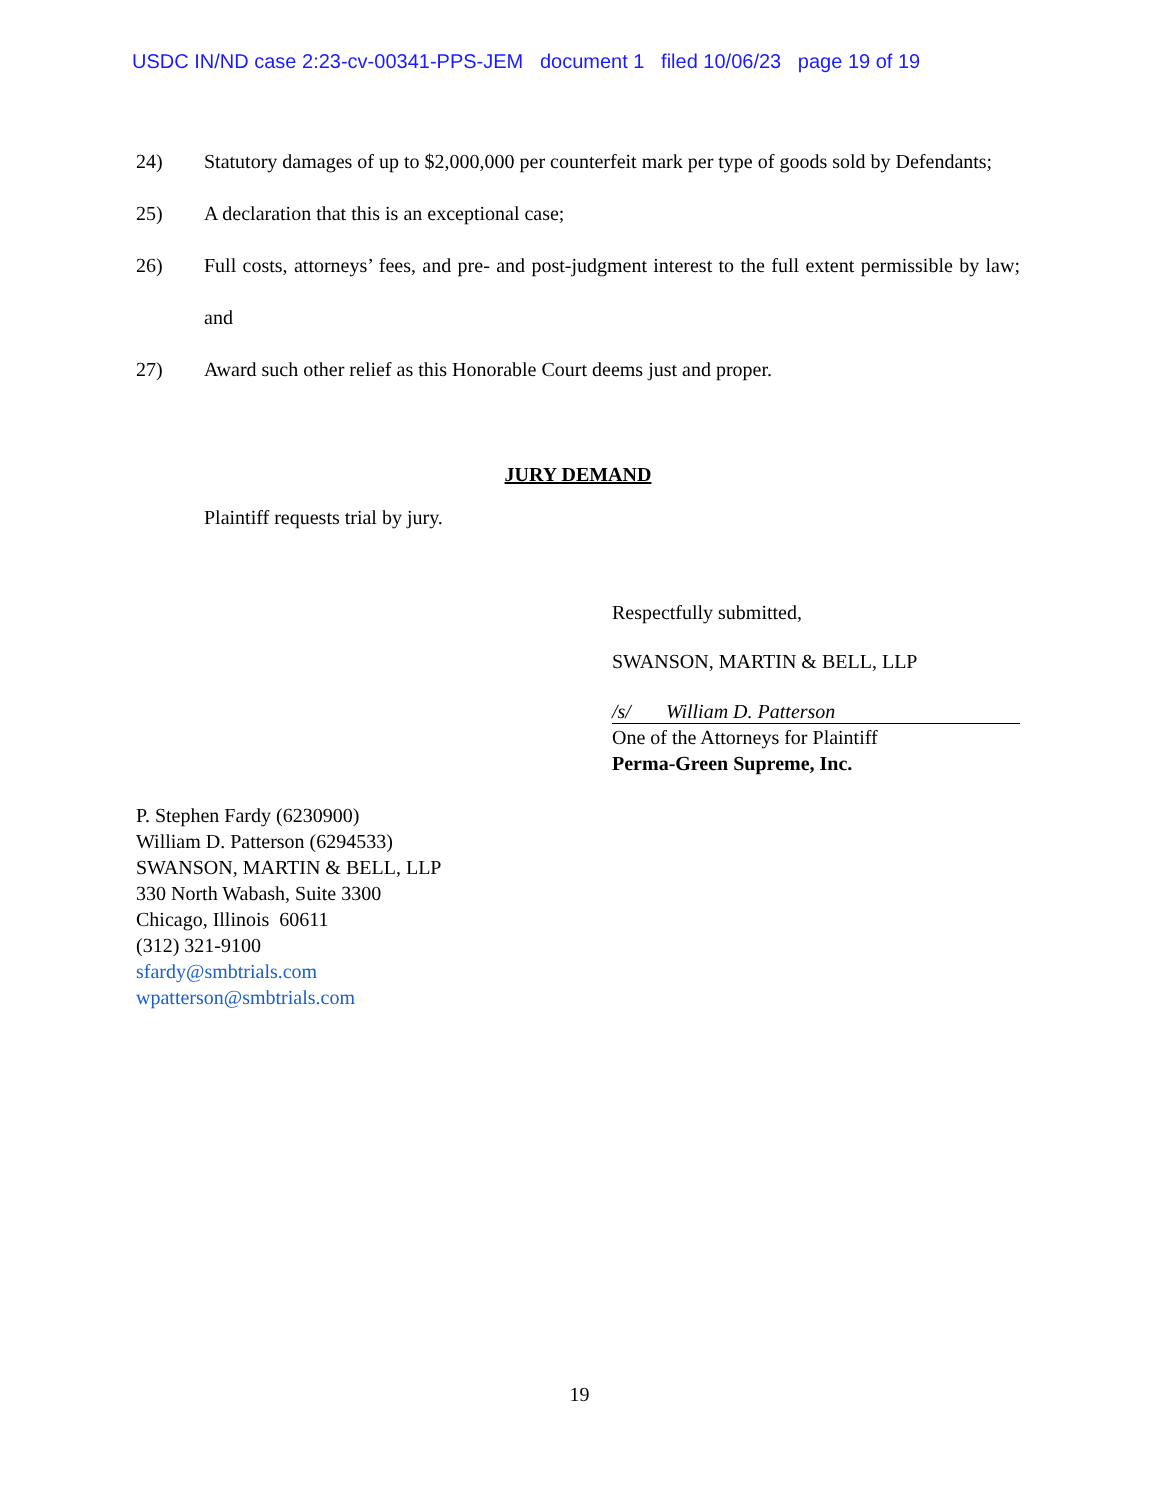USDC IN/ND case 2:23-cv-00341-PPS-JEM document 1 filed 10/06/23 page 19 of 19
24) Statutory damages of up to $2,000,000 per counterfeit mark per type of goods sold by Defendants;
25) A declaration that this is an exceptional case;
26) Full costs, attorneys’ fees, and pre- and post-judgment interest to the full extent permissible by law; and
27) Award such other relief as this Honorable Court deems just and proper.
JURY DEMAND
Plaintiff requests trial by jury.
Respectfully submitted,
SWANSON, MARTIN & BELL, LLP
/s/ William D. Patterson
One of the Attorneys for Plaintiff
Perma-Green Supreme, Inc.
P. Stephen Fardy (6230900)
William D. Patterson (6294533)
SWANSON, MARTIN & BELL, LLP
330 North Wabash, Suite 3300
Chicago, Illinois 60611
(312) 321-9100
sfardy@smbtrials.com
wpatterson@smbtrials.com
19